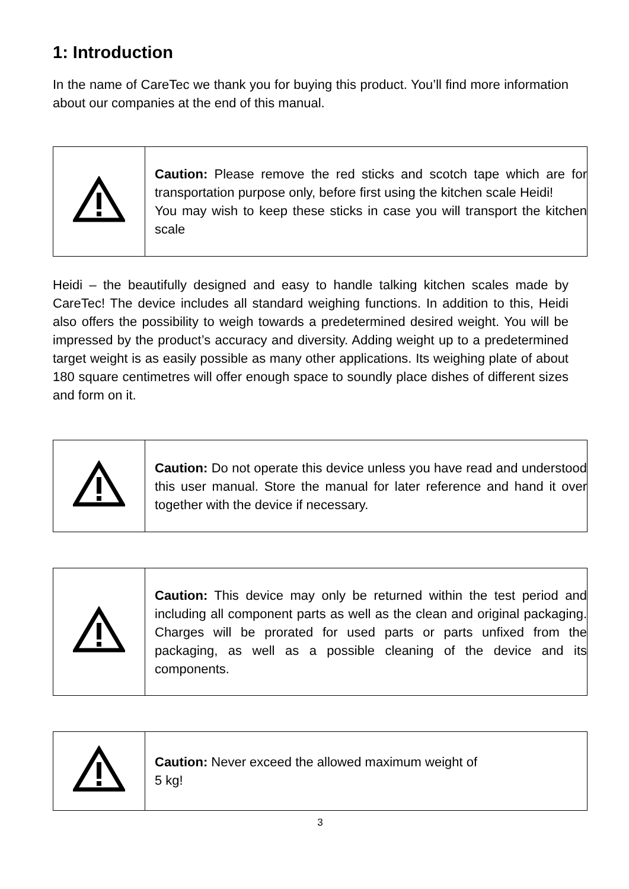1: Introduction
In the name of CareTec we thank you for buying this product. You’ll find more information about our companies at the end of this manual.
| | Caution: Please remove the red sticks and scotch tape which are for transportation purpose only, before first using the kitchen scale Heidi! You may wish to keep these sticks in case you will transport the kitchen scale |
Heidi – the beautifully designed and easy to handle talking kitchen scales made by CareTec! The device includes all standard weighing functions. In addition to this, Heidi also offers the possibility to weigh towards a predetermined desired weight. You will be impressed by the product’s accuracy and diversity. Adding weight up to a predetermined target weight is as easily possible as many other applications. Its weighing plate of about 180 square centimetres will offer enough space to soundly place dishes of different sizes and form on it.
| | Caution: Do not operate this device unless you have read and understood this user manual. Store the manual for later reference and hand it over together with the device if necessary. |
| | Caution: This device may only be returned within the test period and including all component parts as well as the clean and original packaging. Charges will be prorated for used parts or parts unfixed from the packaging, as well as a possible cleaning of the device and its components. |
| | Caution: Never exceed the allowed maximum weight of 5 kg! |
3